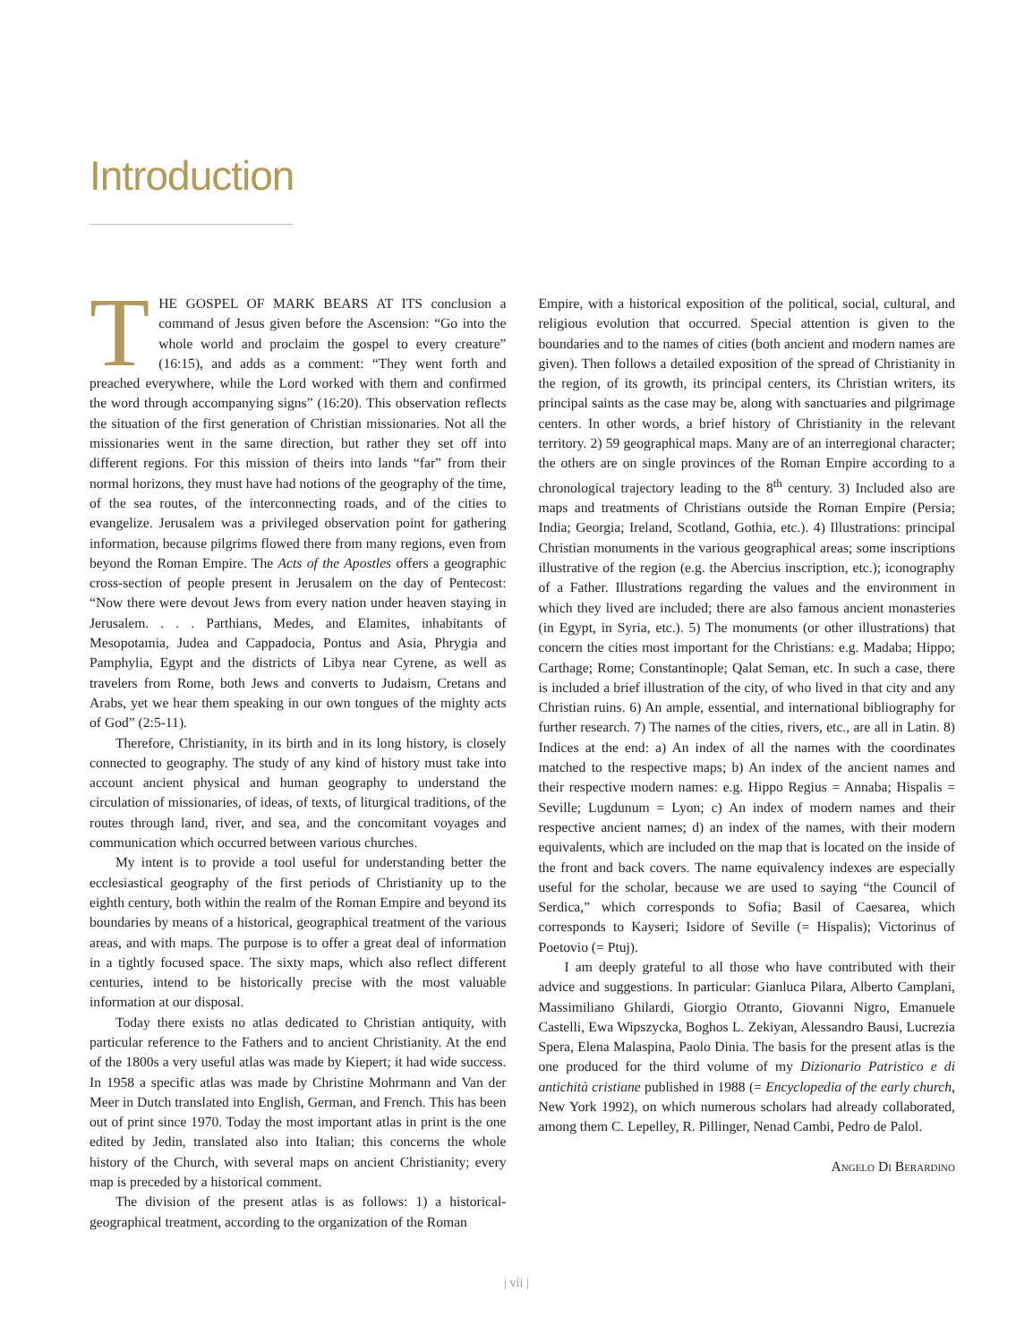Introduction
THE GOSPEL OF MARK BEARS AT ITS conclusion a command of Jesus given before the Ascension: “Go into the whole world and proclaim the gospel to every creature” (16:15), and adds as a comment: “They went forth and preached everywhere, while the Lord worked with them and confirmed the word through accompanying signs” (16:20). This observation reflects the situation of the first generation of Christian missionaries. Not all the missionaries went in the same direction, but rather they set off into different regions. For this mission of theirs into lands “far” from their normal horizons, they must have had notions of the geography of the time, of the sea routes, of the interconnecting roads, and of the cities to evangelize. Jerusalem was a privileged observation point for gathering information, because pilgrims flowed there from many regions, even from beyond the Roman Empire. The Acts of the Apostles offers a geographic cross-section of people present in Jerusalem on the day of Pentecost: “Now there were devout Jews from every nation under heaven staying in Jerusalem. . . . Parthians, Medes, and Elamites, inhabitants of Mesopotamia, Judea and Cappadocia, Pontus and Asia, Phrygia and Pamphylia, Egypt and the districts of Libya near Cyrene, as well as travelers from Rome, both Jews and converts to Judaism, Cretans and Arabs, yet we hear them speaking in our own tongues of the mighty acts of God” (2:5-11).
Therefore, Christianity, in its birth and in its long history, is closely connected to geography. The study of any kind of history must take into account ancient physical and human geography to understand the circulation of missionaries, of ideas, of texts, of liturgical traditions, of the routes through land, river, and sea, and the concomitant voyages and communication which occurred between various churches.
My intent is to provide a tool useful for understanding better the ecclesiastical geography of the first periods of Christianity up to the eighth century, both within the realm of the Roman Empire and beyond its boundaries by means of a historical, geographical treatment of the various areas, and with maps. The purpose is to offer a great deal of information in a tightly focused space. The sixty maps, which also reflect different centuries, intend to be historically precise with the most valuable information at our disposal.
Today there exists no atlas dedicated to Christian antiquity, with particular reference to the Fathers and to ancient Christianity. At the end of the 1800s a very useful atlas was made by Kiepert; it had wide success. In 1958 a specific atlas was made by Christine Mohrmann and Van der Meer in Dutch translated into English, German, and French. This has been out of print since 1970. Today the most important atlas in print is the one edited by Jedin, translated also into Italian; this concerns the whole history of the Church, with several maps on ancient Christianity; every map is preceded by a historical comment.
The division of the present atlas is as follows: 1) a historical-geographical treatment, according to the organization of the Roman
Empire, with a historical exposition of the political, social, cultural, and religious evolution that occurred. Special attention is given to the boundaries and to the names of cities (both ancient and modern names are given). Then follows a detailed exposition of the spread of Christianity in the region, of its growth, its principal centers, its Christian writers, its principal saints as the case may be, along with sanctuaries and pilgrimage centers. In other words, a brief history of Christianity in the relevant territory. 2) 59 geographical maps. Many are of an interregional character; the others are on single provinces of the Roman Empire according to a chronological trajectory leading to the 8<sup>th</sup> century. 3) Included also are maps and treatments of Christians outside the Roman Empire (Persia; India; Georgia; Ireland, Scotland, Gothia, etc.). 4) Illustrations: principal Christian monuments in the various geographical areas; some inscriptions illustrative of the region (e.g. the Abercius inscription, etc.); iconography of a Father. Illustrations regarding the values and the environment in which they lived are included; there are also famous ancient monasteries (in Egypt, in Syria, etc.). 5) The monuments (or other illustrations) that concern the cities most important for the Christians: e.g. Madaba; Hippo; Carthage; Rome; Constantinople; Qalat Seman, etc. In such a case, there is included a brief illustration of the city, of who lived in that city and any Christian ruins. 6) An ample, essential, and international bibliography for further research. 7) The names of the cities, rivers, etc., are all in Latin. 8) Indices at the end: a) An index of all the names with the coordinates matched to the respective maps; b) An index of the ancient names and their respective modern names: e.g. Hippo Regius = Annaba; Hispalis = Seville; Lugdunum = Lyon; c) An index of modern names and their respective ancient names; d) an index of the names, with their modern equivalents, which are included on the map that is located on the inside of the front and back covers. The name equivalency indexes are especially useful for the scholar, because we are used to saying “the Council of Serdica,” which corresponds to Sofia; Basil of Caesarea, which corresponds to Kayseri; Isidore of Seville (= Hispalis); Victorinus of Poetovio (= Ptuj).
I am deeply grateful to all those who have contributed with their advice and suggestions. In particular: Gianluca Pilara, Alberto Camplani, Massimiliano Ghilardi, Giorgio Otranto, Giovanni Nigro, Emanuele Castelli, Ewa Wipszycka, Boghos L. Zekiyan, Alessandro Bausi, Lucrezia Spera, Elena Malaspina, Paolo Dinia. The basis for the present atlas is the one produced for the third volume of my Dizionario Patristico e di antichità cristiane published in 1988 (= Encyclopedia of the early church, New York 1992), on which numerous scholars had already collaborated, among them C. Lepelley, R. Pillinger, Nenad Cambi, Pedro de Palol.
Angelo Di Berardino
| vii |